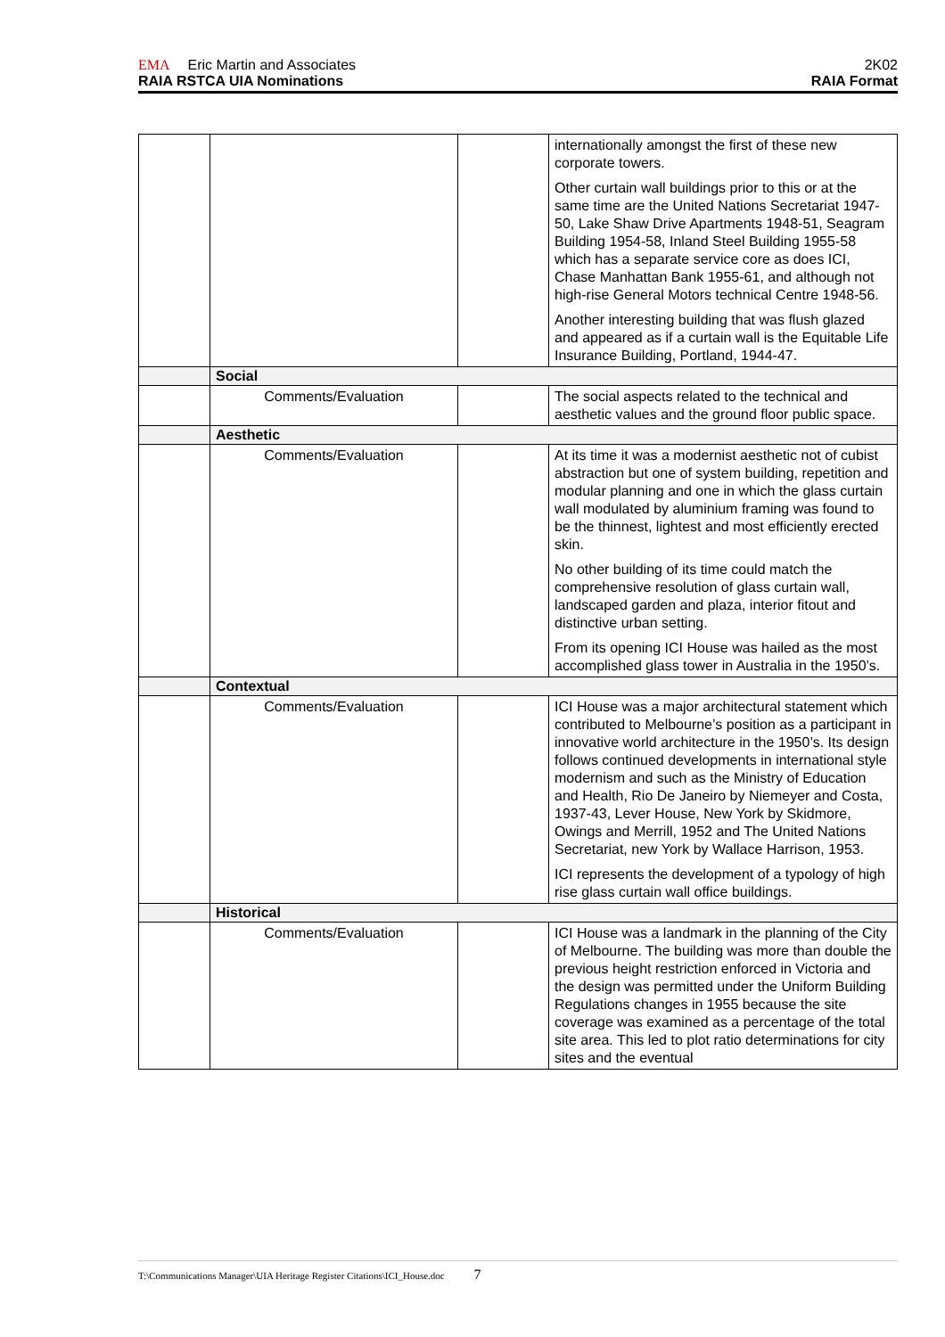EMA Eric Martin and Associates 2K02
RAIA RSTCA UIA Nominations RAIA Format
| | | | internationally amongst the first of these new corporate towers. Other curtain wall buildings prior to this or at the same time are the United Nations Secretariat 1947-50, Lake Shaw Drive Apartments 1948-51, Seagram Building 1954-58, Inland Steel Building 1955-58 which has a separate service core as does ICI, Chase Manhattan Bank 1955-61, and although not high-rise General Motors technical Centre 1948-56. Another interesting building that was flush glazed and appeared as if a curtain wall is the Equitable Life Insurance Building, Portland, 1944-47. |
| | Social | | |
| | Comments/Evaluation | | The social aspects related to the technical and aesthetic values and the ground floor public space. |
| | Aesthetic | | |
| | Comments/Evaluation | | At its time it was a modernist aesthetic not of cubist abstraction but one of system building, repetition and modular planning and one in which the glass curtain wall modulated by aluminium framing was found to be the thinnest, lightest and most efficiently erected skin. No other building of its time could match the comprehensive resolution of glass curtain wall, landscaped garden and plaza, interior fitout and distinctive urban setting. From its opening ICI House was hailed as the most accomplished glass tower in Australia in the 1950’s. |
| | Contextual | | |
| | Comments/Evaluation | | ICI House was a major architectural statement which contributed to Melbourne’s position as a participant in innovative world architecture in the 1950’s. Its design follows continued developments in international style modernism and such as the Ministry of Education and Health, Rio De Janeiro by Niemeyer and Costa, 1937-43, Lever House, New York by Skidmore, Owings and Merrill, 1952 and The United Nations Secretariat, new York by Wallace Harrison, 1953. ICI represents the development of a typology of high rise glass curtain wall office buildings. |
| | Historical | | |
| | Comments/Evaluation | | ICI House was a landmark in the planning of the City of Melbourne. The building was more than double the previous height restriction enforced in Victoria and the design was permitted under the Uniform Building Regulations changes in 1955 because the site coverage was examined as a percentage of the total site area. This led to plot ratio determinations for city sites and the eventual |
T:\Communications Manager\UIA Heritage Register Citations\ICI_House.doc 7